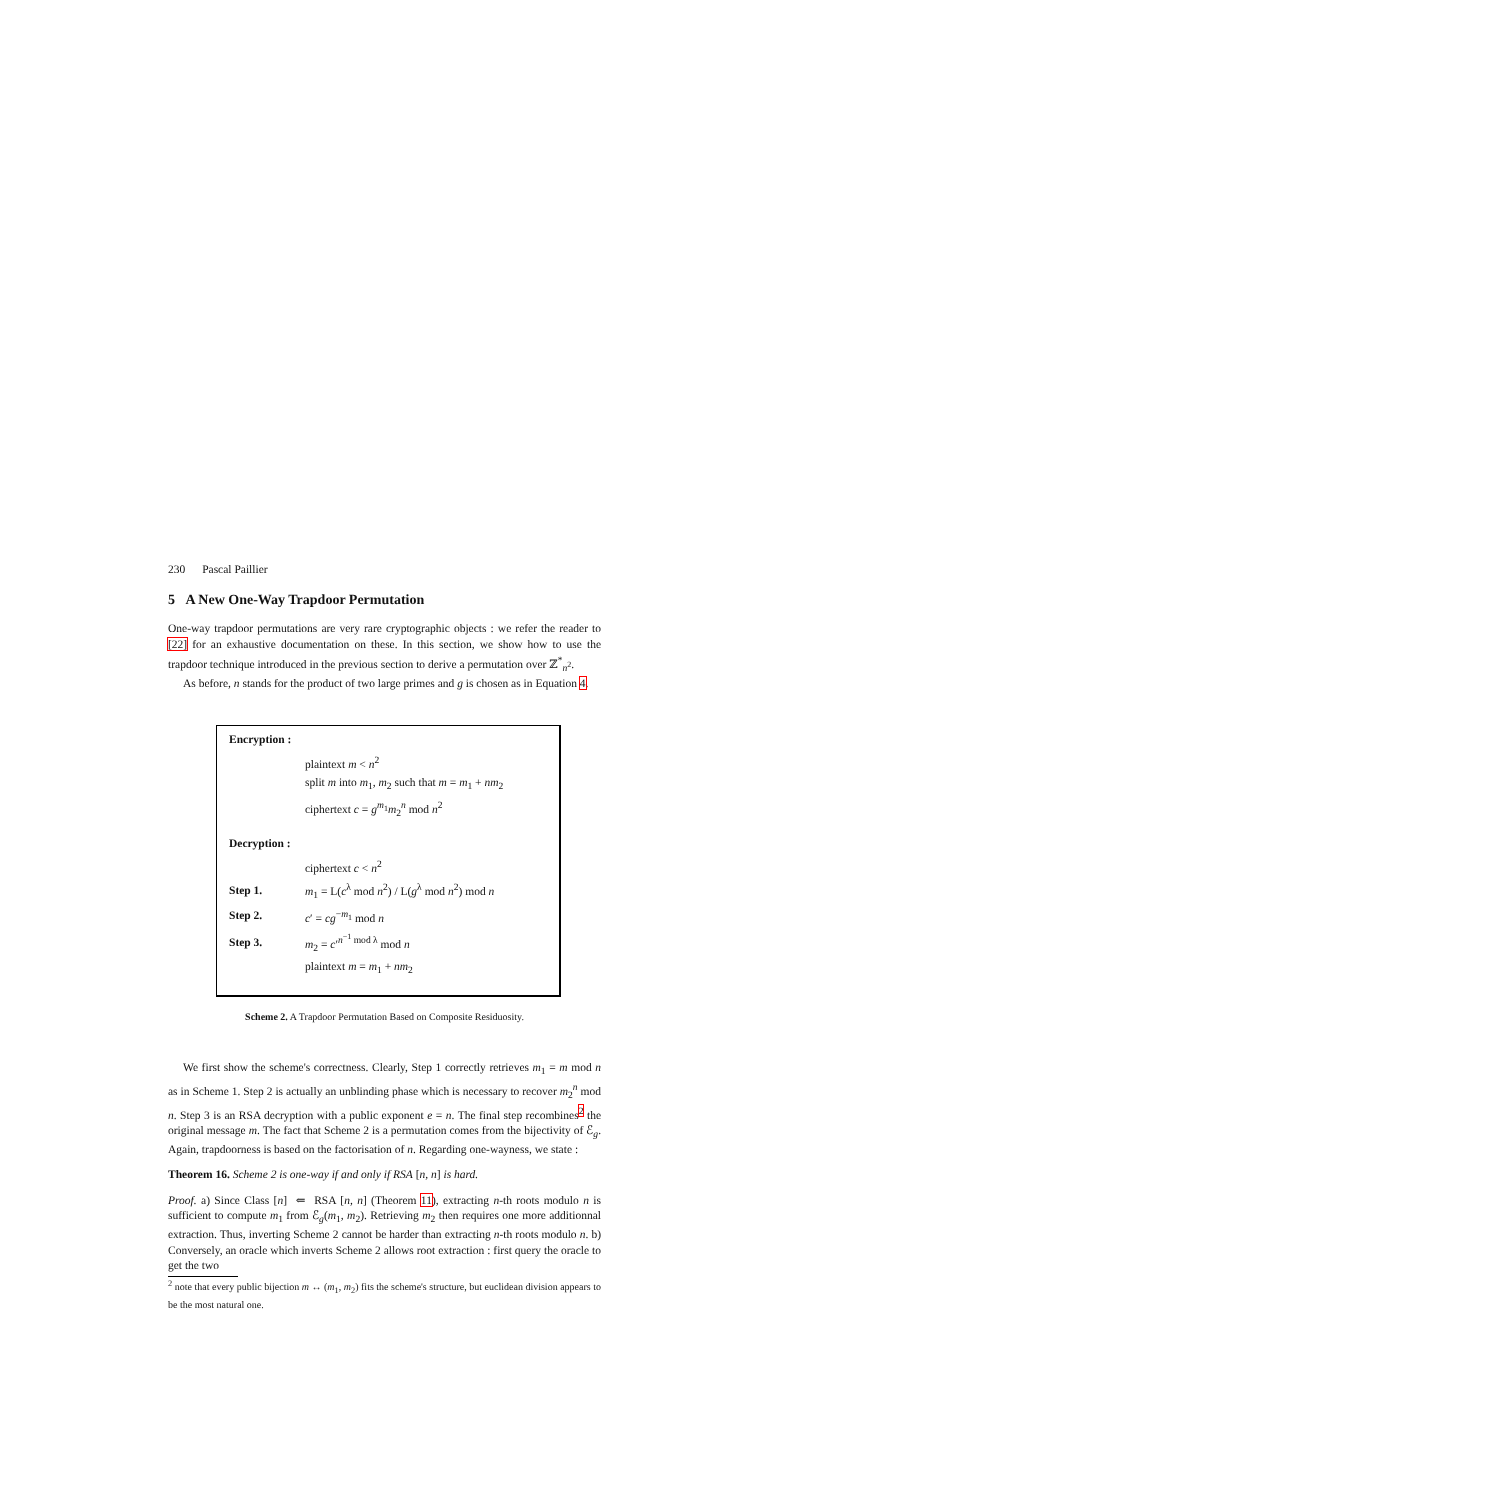230 Pascal Paillier
5 A New One-Way Trapdoor Permutation
One-way trapdoor permutations are very rare cryptographic objects : we refer the reader to [22] for an exhaustive documentation on these. In this section, we show how to use the trapdoor technique introduced in the previous section to derive a permutation over ℤ<sup>*</sup><sub>n<sup>2</sup></sub>.
As before, n stands for the product of two large primes and g is chosen as in Equation 4.
Encryption :
plaintext m < n<sup>2</sup>
split m into m<sub>1</sub>, m<sub>2</sub> such that m = m<sub>1</sub> + nm<sub>2</sub>
ciphertext c = g<sup>m<sub>1</sub></sup>m<sub>2</sub><sup>n</sup> mod n<sup>2</sup>
Decryption :
ciphertext c < n<sup>2</sup>
Step 1. m<sub>1</sub> = L(c<sup>λ</sup> mod n<sup>2</sup>) / L(g<sup>λ</sup> mod n<sup>2</sup>) mod n
Step 2. c′ = cg<sup>−m<sub>1</sub></sup> mod n
Step 3. m<sub>2</sub> = c′<sup>n<sup>−1</sup> mod λ</sup> mod n
plaintext m = m<sub>1</sub> + nm<sub>2</sub>
Scheme 2. A Trapdoor Permutation Based on Composite Residuosity.
We first show the scheme's correctness. Clearly, Step 1 correctly retrieves m<sub>1</sub> = m mod n as in Scheme 1. Step 2 is actually an unblinding phase which is necessary to recover m<sub>2</sub><sup>n</sup> mod n. Step 3 is an RSA decryption with a public exponent e = n. The final step recombines<sup>2</sup> the original message m. The fact that Scheme 2 is a permutation comes from the bijectivity of ℰ<sub>g</sub>. Again, trapdoorness is based on the factorisation of n. Regarding one-wayness, we state :
Theorem 16. Scheme 2 is one-way if and only if RSA [n, n] is hard.
Proof. a) Since Class [n] ⇐ RSA [n, n] (Theorem 11), extracting n-th roots modulo n is sufficient to compute m<sub>1</sub> from ℰ<sub>g</sub>(m<sub>1</sub>, m<sub>2</sub>). Retrieving m<sub>2</sub> then requires one more additionnal extraction. Thus, inverting Scheme 2 cannot be harder than extracting n-th roots modulo n. b) Conversely, an oracle which inverts Scheme 2 allows root extraction : first query the oracle to get the two
<sup>2</sup> note that every public bijection m ↔ (m<sub>1</sub>, m<sub>2</sub>) fits the scheme's structure, but euclidean division appears to be the most natural one.